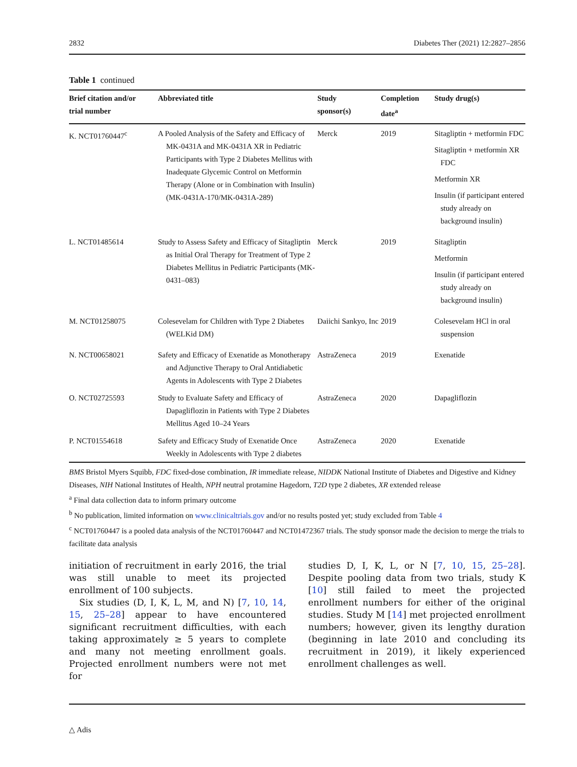2832 Diabetes Ther (2021) 12:2827–2856
Table 1 continued
| Brief citation and/or trial number | Abbreviated title | Study sponsor(s) | Completion date<sup>a</sup> | Study drug(s) |
| --- | --- | --- | --- | --- |
| K. NCT01760447<sup>c</sup> | A Pooled Analysis of the Safety and Efficacy of MK-0431A and MK-0431A XR in Pediatric Participants with Type 2 Diabetes Mellitus with Inadequate Glycemic Control on Metformin Therapy (Alone or in Combination with Insulin) (MK-0431A-170/MK-0431A-289) | Merck | 2019 | Sitagliptin + metformin FDC Sitagliptin + metformin XR FDC Metformin XR Insulin (if participant entered study already on background insulin) |
| L. NCT01485614 | Study to Assess Safety and Efficacy of Sitagliptin as Initial Oral Therapy for Treatment of Type 2 Diabetes Mellitus in Pediatric Participants (MK-0431–083) | Merck | 2019 | Sitagliptin Metformin Insulin (if participant entered study already on background insulin) |
| M. NCT01258075 | Colesevelam for Children with Type 2 Diabetes (WELKid DM) | Daiichi Sankyo, Inc | 2019 | Colesevelam HCl in oral suspension |
| N. NCT00658021 | Safety and Efficacy of Exenatide as Monotherapy and Adjunctive Therapy to Oral Antidiabetic Agents in Adolescents with Type 2 Diabetes | AstraZeneca | 2019 | Exenatide |
| O. NCT02725593 | Study to Evaluate Safety and Efficacy of Dapagliflozin in Patients with Type 2 Diabetes Mellitus Aged 10–24 Years | AstraZeneca | 2020 | Dapagliflozin |
| P. NCT01554618 | Safety and Efficacy Study of Exenatide Once Weekly in Adolescents with Type 2 diabetes | AstraZeneca | 2020 | Exenatide |
BMS Bristol Myers Squibb, FDC fixed-dose combination, IR immediate release, NIDDK National Institute of Diabetes and Digestive and Kidney Diseases, NIH National Institutes of Health, NPH neutral protamine Hagedorn, T2D type 2 diabetes, XR extended release
<sup>a</sup> Final data collection data to inform primary outcome
<sup>b</sup> No publication, limited information on www.clinicaltrials.gov and/or no results posted yet; study excluded from Table 4
<sup>c</sup> NCT01760447 is a pooled data analysis of the NCT01760447 and NCT01472367 trials. The study sponsor made the decision to merge the trials to facilitate data analysis
initiation of recruitment in early 2016, the trial was still unable to meet its projected enrollment of 100 subjects.
Six studies (D, I, K, L, M, and N) [7, 10, 14, 15, 25–28] appear to have encountered significant recruitment difficulties, with each taking approximately ≥ 5 years to complete and many not meeting enrollment goals. Projected enrollment numbers were not met for
studies D, I, K, L, or N [7, 10, 15, 25–28]. Despite pooling data from two trials, study K [10] still failed to meet the projected enrollment numbers for either of the original studies. Study M [14] met projected enrollment numbers; however, given its lengthy duration (beginning in late 2010 and concluding its recruitment in 2019), it likely experienced enrollment challenges as well.
△ Adis